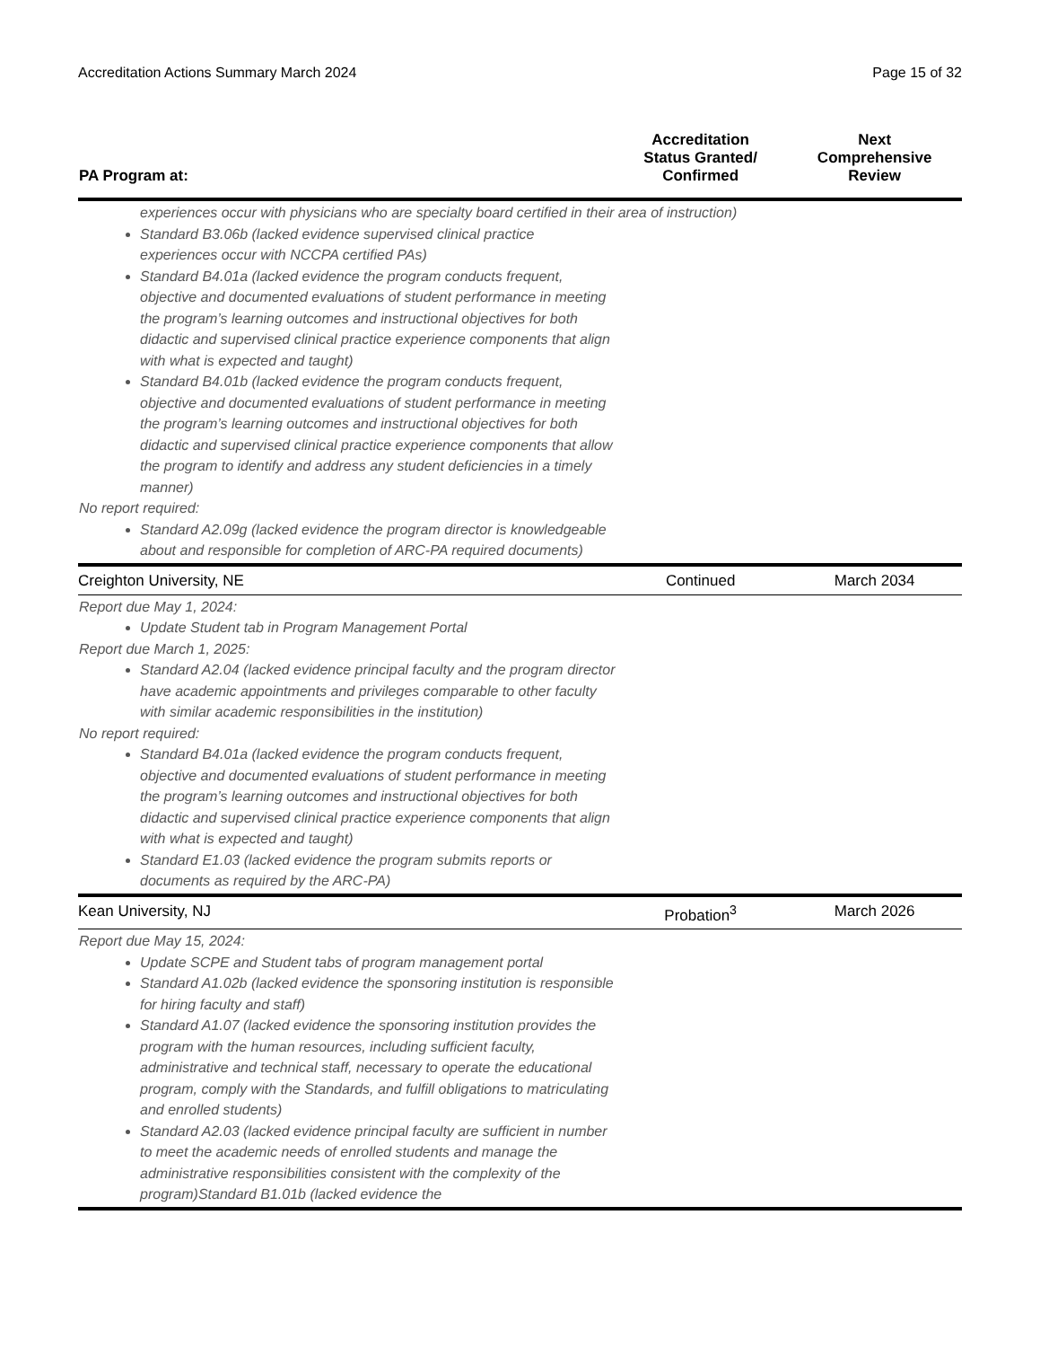Accreditation Actions Summary March 2024 Page 15 of 32
| PA Program at: | Accreditation Status Granted/ Confirmed | Next Comprehensive Review |
| --- | --- | --- |
| experiences occur with physicians who are specialty board certified in their area of instruction) Standard B3.06b (lacked evidence supervised clinical practice experiences occur with NCCPA certified PAs) Standard B4.01a (lacked evidence the program conducts frequent, objective and documented evaluations of student performance in meeting the program’s learning outcomes and instructional objectives for both didactic and supervised clinical practice experience components that align with what is expected and taught) Standard B4.01b (lacked evidence the program conducts frequent, objective and documented evaluations of student performance in meeting the program’s learning outcomes and instructional objectives for both didactic and supervised clinical practice experience components that allow the program to identify and address any student deficiencies in a timely manner) No report required: Standard A2.09g (lacked evidence the program director is knowledgeable about and responsible for completion of ARC-PA required documents) | | |
| Creighton University, NE | Continued | March 2034 |
| Report due May 1, 2024: Update Student tab in Program Management Portal Report due March 1, 2025: Standard A2.04 (lacked evidence principal faculty and the program director have academic appointments and privileges comparable to other faculty with similar academic responsibilities in the institution) No report required: Standard B4.01a (lacked evidence the program conducts frequent, objective and documented evaluations of student performance in meeting the program’s learning outcomes and instructional objectives for both didactic and supervised clinical practice experience components that align with what is expected and taught) Standard E1.03 (lacked evidence the program submits reports or documents as required by the ARC-PA) | | |
| Kean University, NJ | Probation<sup>3</sup> | March 2026 |
| Report due May 15, 2024: Update SCPE and Student tabs of program management portal Standard A1.02b (lacked evidence the sponsoring institution is responsible for hiring faculty and staff) Standard A1.07 (lacked evidence the sponsoring institution provides the program with the human resources, including sufficient faculty, administrative and technical staff, necessary to operate the educational program, comply with the Standards, and fulfill obligations to matriculating and enrolled students) Standard A2.03 (lacked evidence principal faculty are sufficient in number to meet the academic needs of enrolled students and manage the administrative responsibilities consistent with the complexity of the program)Standard B1.01b (lacked evidence the | | |